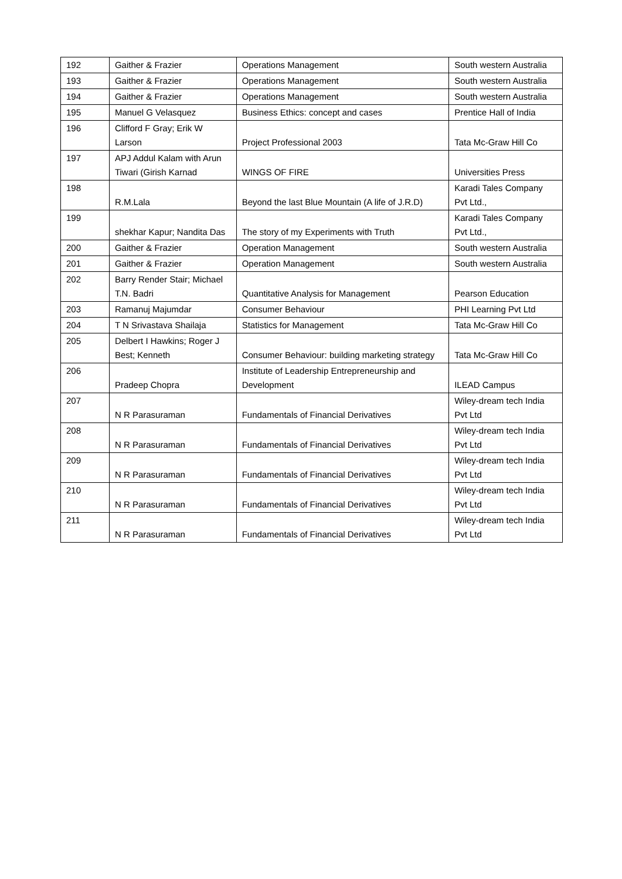| 192 | Gaither & Frazier | Operations Management | South western Australia |
| 193 | Gaither & Frazier | Operations Management | South western Australia |
| 194 | Gaither & Frazier | Operations Management | South western Australia |
| 195 | Manuel G Velasquez | Business Ethics: concept and cases | Prentice Hall of India |
| 196 | Clifford F Gray; Erik W Larson | Project Professional 2003 | Tata Mc-Graw Hill Co |
| 197 | APJ Addul Kalam with Arun Tiwari (Girish Karnad | WINGS OF FIRE | Universities Press |
| 198 | R.M.Lala | Beyond the last Blue Mountain (A life of J.R.D) | Karadi Tales Company Pvt Ltd., |
| 199 | shekhar Kapur; Nandita Das | The story of my Experiments with Truth | Karadi Tales Company Pvt Ltd., |
| 200 | Gaither & Frazier | Operation Management | South western Australia |
| 201 | Gaither & Frazier | Operation Management | South western Australia |
| 202 | Barry Render Stair; Michael T.N. Badri | Quantitative Analysis for Management | Pearson Education |
| 203 | Ramanuj Majumdar | Consumer Behaviour | PHI Learning Pvt Ltd |
| 204 | T N Srivastava Shailaja | Statistics for Management | Tata Mc-Graw Hill Co |
| 205 | Delbert I Hawkins; Roger J Best; Kenneth | Consumer Behaviour: building marketing strategy | Tata Mc-Graw Hill Co |
| 206 | Pradeep Chopra | Institute of Leadership Entrepreneurship and Development | ILEAD Campus |
| 207 | N R Parasuraman | Fundamentals of Financial Derivatives | Wiley-dream tech India Pvt Ltd |
| 208 | N R Parasuraman | Fundamentals of Financial Derivatives | Wiley-dream tech India Pvt Ltd |
| 209 | N R Parasuraman | Fundamentals of Financial Derivatives | Wiley-dream tech India Pvt Ltd |
| 210 | N R Parasuraman | Fundamentals of Financial Derivatives | Wiley-dream tech India Pvt Ltd |
| 211 | N R Parasuraman | Fundamentals of Financial Derivatives | Wiley-dream tech India Pvt Ltd |